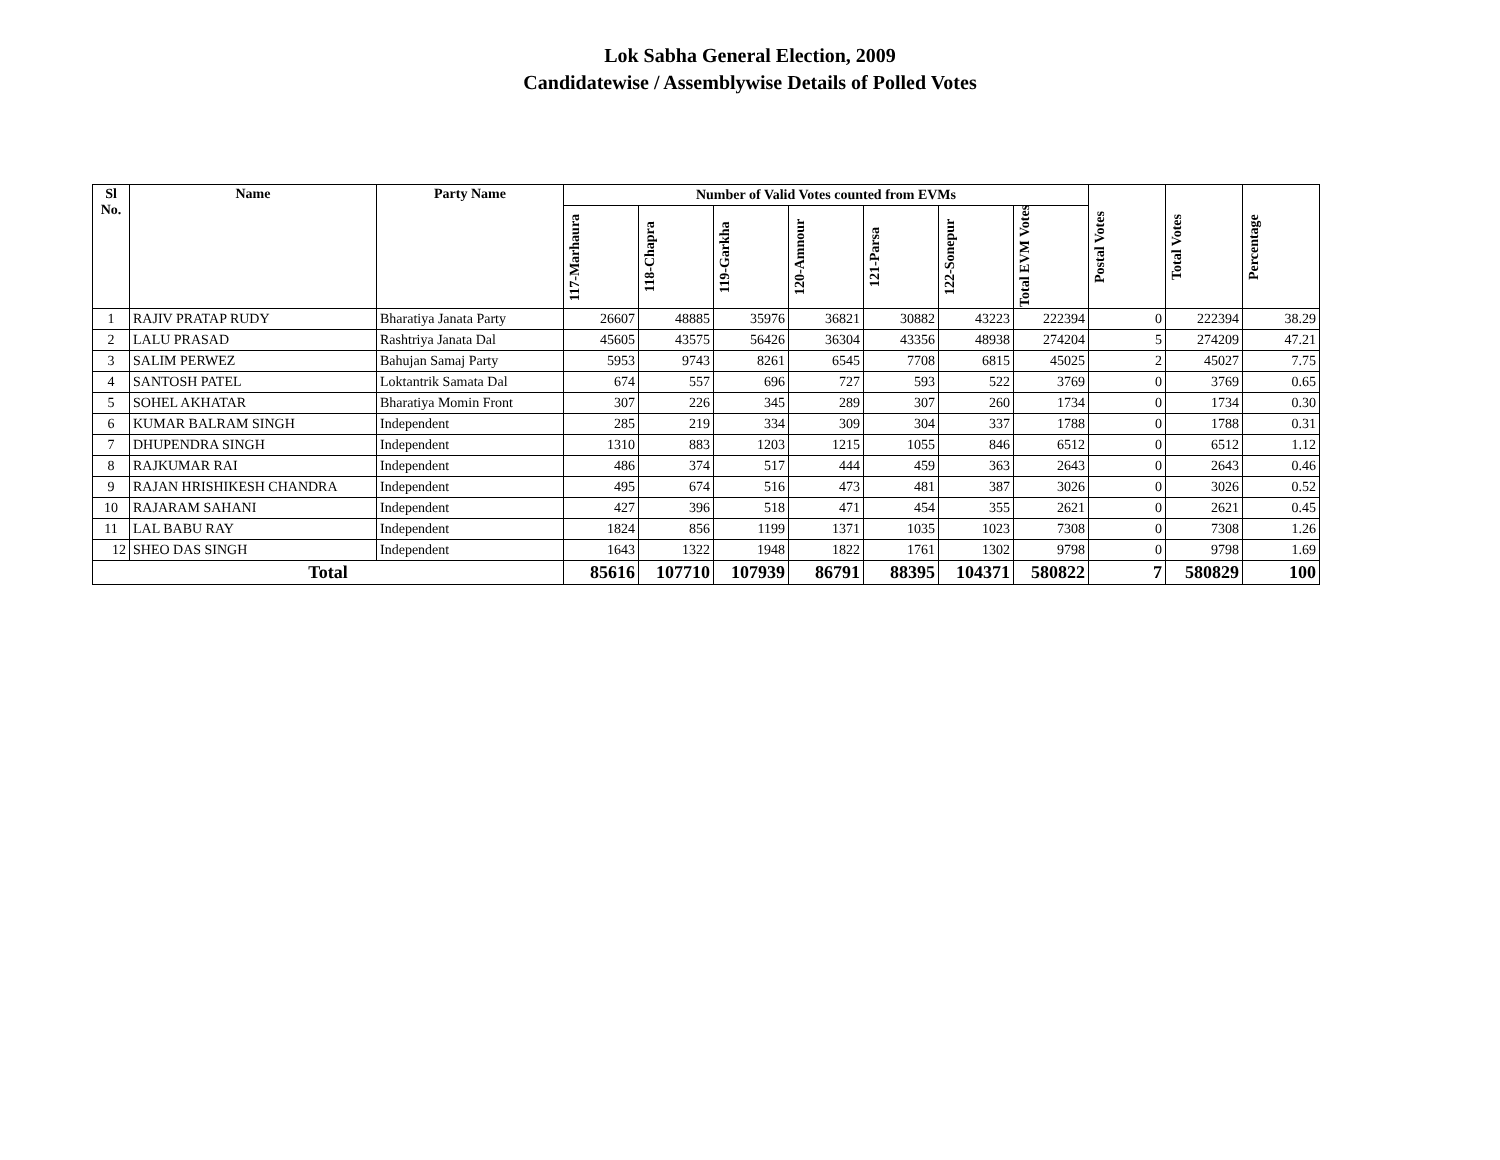Lok Sabha General Election, 2009
Candidatewise / Assemblywise Details of Polled Votes
| Sl No. | Name | Party Name | Number of Valid Votes counted from EVMs | | | | | | | Postal Votes | Total Votes | Percentage |
| --- | --- | --- | --- | --- | --- | --- | --- | --- | --- | --- | --- | --- |
| | | | 117-Marhaura | 118-Chapra | 119-Garkha | 120-Amnour | 121-Parsa | 122-Sonepur | Total EVM Votes | | | |
| 1 | RAJIV PRATAP RUDY | Bharatiya Janata Party | 26607 | 48885 | 35976 | 36821 | 30882 | 43223 | 222394 | 0 | 222394 | 38.29 |
| 2 | LALU PRASAD | Rashtriya Janata Dal | 45605 | 43575 | 56426 | 36304 | 43356 | 48938 | 274204 | 5 | 274209 | 47.21 |
| 3 | SALIM PERWEZ | Bahujan Samaj Party | 5953 | 9743 | 8261 | 6545 | 7708 | 6815 | 45025 | 2 | 45027 | 7.75 |
| 4 | SANTOSH PATEL | Loktantrik Samata Dal | 674 | 557 | 696 | 727 | 593 | 522 | 3769 | 0 | 3769 | 0.65 |
| 5 | SOHEL AKHATAR | Bharatiya Momin Front | 307 | 226 | 345 | 289 | 307 | 260 | 1734 | 0 | 1734 | 0.30 |
| 6 | KUMAR BALRAM SINGH | Independent | 285 | 219 | 334 | 309 | 304 | 337 | 1788 | 0 | 1788 | 0.31 |
| 7 | DHUPENDRA SINGH | Independent | 1310 | 883 | 1203 | 1215 | 1055 | 846 | 6512 | 0 | 6512 | 1.12 |
| 8 | RAJKUMAR RAI | Independent | 486 | 374 | 517 | 444 | 459 | 363 | 2643 | 0 | 2643 | 0.46 |
| 9 | RAJAN HRISHIKESH CHANDRA | Independent | 495 | 674 | 516 | 473 | 481 | 387 | 3026 | 0 | 3026 | 0.52 |
| 10 | RAJARAM SAHANI | Independent | 427 | 396 | 518 | 471 | 454 | 355 | 2621 | 0 | 2621 | 0.45 |
| 11 | LAL BABU RAY | Independent | 1824 | 856 | 1199 | 1371 | 1035 | 1023 | 7308 | 0 | 7308 | 1.26 |
| 12 | SHEO DAS SINGH | Independent | 1643 | 1322 | 1948 | 1822 | 1761 | 1302 | 9798 | 0 | 9798 | 1.69 |
| Total | | | 85616 | 107710 | 107939 | 86791 | 88395 | 104371 | 580822 | 7 | 580829 | 100 |